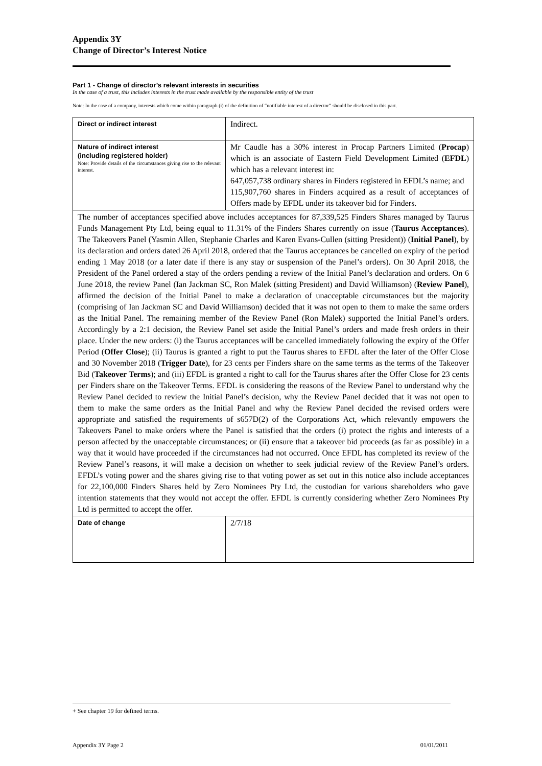Appendix 3Y
Change of Director’s Interest Notice
Part 1 - Change of director’s relevant interests in securities
In the case of a trust, this includes interests in the trust made available by the responsible entity of the trust
Note: In the case of a company, interests which come within paragraph (i) of the definition of “notifiable interest of a director” should be disclosed in this part.
| Direct or indirect interest | Indirect. |
| Nature of indirect interest (including registered holder) Note: Provide details of the circumstances giving rise to the relevant interest. | Mr Caudle has a 30% interest in Procap Partners Limited ( Procap ) which is an associate of Eastern Field Development Limited ( EFDL ) which has a relevant interest in: 647,057,738 ordinary shares in Finders registered in EFDL’s name; and 115,907,760 shares in Finders acquired as a result of acceptances of Offers made by EFDL under its takeover bid for Finders. |
| The number of acceptances specified above includes acceptances for 87,339,525 Finders Shares managed by Taurus Funds Management Pty Ltd, being equal to 11.31% of the Finders Shares currently on issue ( Taurus Acceptances ). The Takeovers Panel (Yasmin Allen, Stephanie Charles and Karen Evans-Cullen (sitting President)) ( Initial Panel ), by its declaration and orders dated 26 April 2018, ordered that the Taurus acceptances be cancelled on expiry of the period ending 1 May 2018 (or a later date if there is any stay or suspension of the Panel’s orders). On 30 April 2018, the President of the Panel ordered a stay of the orders pending a review of the Initial Panel’s declaration and orders. On 6 June 2018, the review Panel (Ian Jackman SC, Ron Malek (sitting President) and David Williamson) ( Review Panel ), affirmed the decision of the Initial Panel to make a declaration of unacceptable circumstances but the majority (comprising of Ian Jackman SC and David Williamson) decided that it was not open to them to make the same orders as the Initial Panel. The remaining member of the Review Panel (Ron Malek) supported the Initial Panel’s orders. Accordingly by a 2:1 decision, the Review Panel set aside the Initial Panel’s orders and made fresh orders in their place. Under the new orders: (i) the Taurus acceptances will be cancelled immediately following the expiry of the Offer Period ( Offer Close ); (ii) Taurus is granted a right to put the Taurus shares to EFDL after the later of the Offer Close and 30 November 2018 ( Trigger Date ), for 23 cents per Finders share on the same terms as the terms of the Takeover Bid ( Takeover Terms ); and (iii) EFDL is granted a right to call for the Taurus shares after the Offer Close for 23 cents per Finders share on the Takeover Terms. EFDL is considering the reasons of the Review Panel to understand why the Review Panel decided to review the Initial Panel’s decision, why the Review Panel decided that it was not open to them to make the same orders as the Initial Panel and why the Review Panel decided the revised orders were appropriate and satisfied the requirements of s657D(2) of the Corporations Act, which relevantly empowers the Takeovers Panel to make orders where the Panel is satisfied that the orders (i) protect the rights and interests of a person affected by the unacceptable circumstances; or (ii) ensure that a takeover bid proceeds (as far as possible) in a way that it would have proceeded if the circumstances had not occurred. Once EFDL has completed its review of the Review Panel’s reasons, it will make a decision on whether to seek judicial review of the Review Panel’s orders. EFDL’s voting power and the shares giving rise to that voting power as set out in this notice also include acceptances for 22,100,000 Finders Shares held by Zero Nominees Pty Ltd, the custodian for various shareholders who gave intention statements that they would not accept the offer. EFDL is currently considering whether Zero Nominees Pty Ltd is permitted to accept the offer. | |
| Date of change | 2/7/18 |
+ See chapter 19 for defined terms.
Appendix 3Y Page 2 01/01/2011